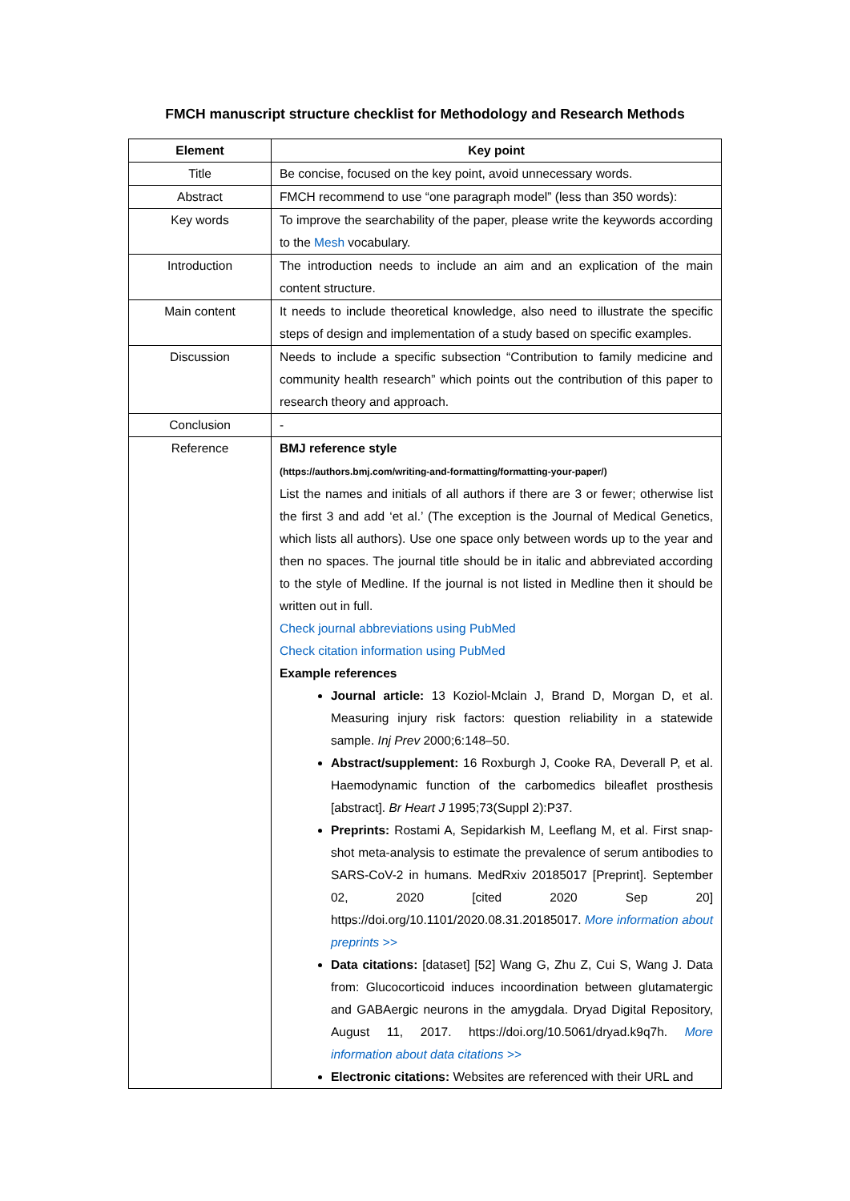FMCH manuscript structure checklist for Methodology and Research Methods
| Element | Key point |
| --- | --- |
| Title | Be concise, focused on the key point, avoid unnecessary words. |
| Abstract | FMCH recommend to use “one paragraph model” (less than 350 words): |
| Key words | To improve the searchability of the paper, please write the keywords according to the Mesh vocabulary. |
| Introduction | The introduction needs to include an aim and an explication of the main content structure. |
| Main content | It needs to include theoretical knowledge, also need to illustrate the specific steps of design and implementation of a study based on specific examples. |
| Discussion | Needs to include a specific subsection “Contribution to family medicine and community health research” which points out the contribution of this paper to research theory and approach. |
| Conclusion | - |
| Reference | BMJ reference style (https://authors.bmj.com/writing-and-formatting/formatting-your-paper/) List the names and initials of all authors if there are 3 or fewer; otherwise list the first 3 and add ‘et al.’ (The exception is the Journal of Medical Genetics, which lists all authors). Use one space only between words up to the year and then no spaces. The journal title should be in italic and abbreviated according to the style of Medline. If the journal is not listed in Medline then it should be written out in full. Check journal abbreviations using PubMed Check citation information using PubMed Example references Journal article: 13 Koziol-Mclain J, Brand D, Morgan D, et al. Measuring injury risk factors: question reliability in a statewide sample. Inj Prev 2000;6:148–50. Abstract/supplement: 16 Roxburgh J, Cooke RA, Deverall P, et al. Haemodynamic function of the carbomedics bileaflet prosthesis [abstract]. Br Heart J 1995;73(Suppl 2):P37. Preprints: Rostami A, Sepidarkish M, Leeflang M, et al. First snap-shot meta-analysis to estimate the prevalence of serum antibodies to SARS-CoV-2 in humans. MedRxiv 20185017 [Preprint]. September 02, 2020 [cited 2020 Sep 20] https://doi.org/10.1101/2020.08.31.20185017. More information about preprints >> Data citations: [dataset] [52] Wang G, Zhu Z, Cui S, Wang J. Data from: Glucocorticoid induces incoordination between glutamatergic and GABAergic neurons in the amygdala. Dryad Digital Repository, August 11, 2017. https://doi.org/10.5061/dryad.k9q7h. More information about data citations >> Electronic citations: Websites are referenced with their URL and |